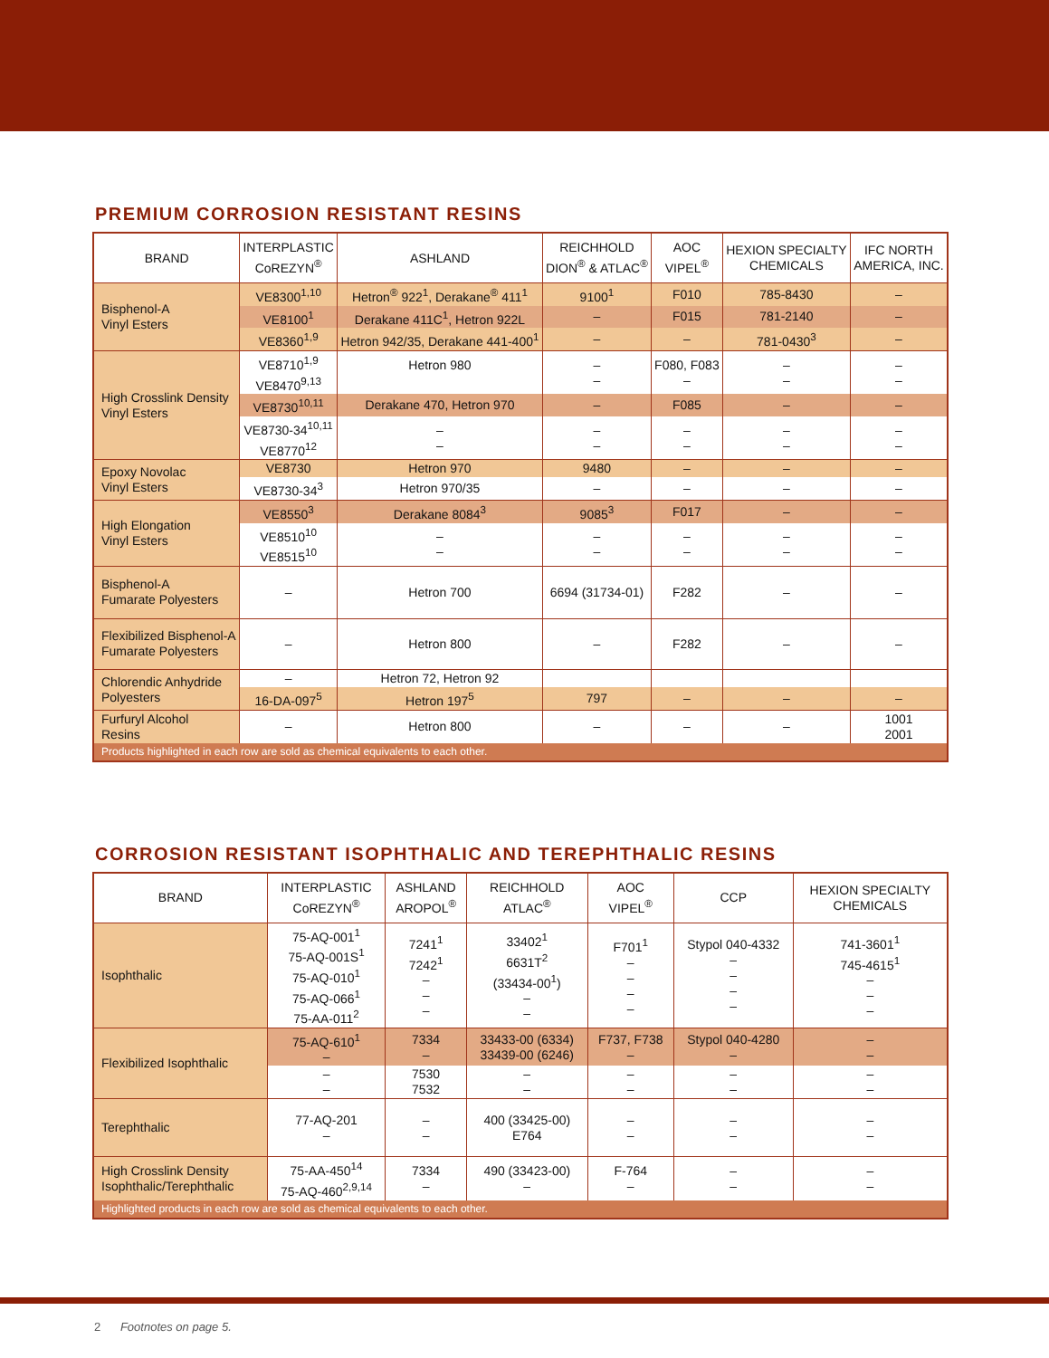PREMIUM CORROSION RESISTANT RESINS
| BRAND | INTERPLASTIC CoREZYN<sup>®</sup> | ASHLAND | REICHHOLD DION<sup>®</sup> & ATLAC<sup>®</sup> | AOC VIPEL<sup>®</sup> | HEXION SPECIALTY CHEMICALS | IFC NORTH AMERICA, INC. |
| --- | --- | --- | --- | --- | --- | --- |
| Bisphenol-A Vinyl Esters | VE8300<sup>1,10</sup> | Hetron<sup>®</sup> 922<sup>1</sup>, Derakane<sup>®</sup> 411<sup>1</sup> | 9100<sup>1</sup> | F010 | 785-8430 | – |
| | VE8100<sup>1</sup> | Derakane 411C<sup>1</sup>, Hetron 922L | – | F015 | 781-2140 | – |
| | VE8360<sup>1,9</sup> | Hetron 942/35, Derakane 441-400<sup>1</sup> | – | – | 781-0430<sup>3</sup> | – |
| High Crosslink Density Vinyl Esters | VE8710<sup>1,9</sup> VE8470<sup>9,13</sup> | Hetron 980 | – – | F080, F083 – | – – | – – |
| | VE8730<sup>10,11</sup> | Derakane 470, Hetron 970 | – | F085 | – | – |
| | VE8730-34<sup>10,11</sup> VE8770<sup>12</sup> | – – | – – | – – | – – | – – |
| Epoxy Novolac Vinyl Esters | VE8730 | Hetron 970 | 9480 | – | – | – |
| | VE8730-34<sup>3</sup> | Hetron 970/35 | – | – | – | – |
| High Elongation Vinyl Esters | VE8550<sup>3</sup> | Derakane 8084<sup>3</sup> | 9085<sup>3</sup> | F017 | – | – |
| | VE8510<sup>10</sup> VE8515<sup>10</sup> | – – | – – | – – | – – | – – |
| Bisphenol-A Fumarate Polyesters | – | Hetron 700 | 6694 (31734-01) | F282 | – | – |
| Flexibilized Bisphenol-A Fumarate Polyesters | – | Hetron 800 | – | F282 | – | – |
| Chlorendic Anhydride Polyesters | – | Hetron 72, Hetron 92 | | | | |
| | 16-DA-097<sup>5</sup> | Hetron 197<sup>5</sup> | 797 | – | – | – |
| Furfuryl Alcohol Resins | – | Hetron 800 | – | – | – | 1001 2001 |
| Products highlighted in each row are sold as chemical equivalents to each other. | | | | | | |
CORROSION RESISTANT ISOPHTHALIC AND TEREPHTHALIC RESINS
| BRAND | INTERPLASTIC CoREZYN<sup>®</sup> | ASHLAND AROPOL<sup>®</sup> | REICHHOLD ATLAC<sup>®</sup> | AOC VIPEL<sup>®</sup> | CCP | HEXION SPECIALTY CHEMICALS |
| --- | --- | --- | --- | --- | --- | --- |
| Isophthalic | 75-AQ-001<sup>1</sup> 75-AQ-001S<sup>1</sup> 75-AQ-010<sup>1</sup> 75-AQ-066<sup>1</sup> 75-AA-011<sup>2</sup> | 7241<sup>1</sup> 7242<sup>1</sup> – – – | 33402<sup>1</sup> 6631T<sup>2</sup> (33434-00<sup>1</sup>) – – | F701<sup>1</sup> – – – – | Stypol 040-4332 – – – – | 741-3601<sup>1</sup> 745-4615<sup>1</sup> – – – |
| Flexibilized Isophthalic | 75-AQ-610<sup>1</sup> – | 7334 – | 33433-00 (6334) 33439-00 (6246) | F737, F738 – | Stypol 040-4280 – | – – |
| | – – | 7530 7532 | – – | – – | – – | – – |
| Terephthalic | 77-AQ-201 – | – – | 400 (33425-00) E764 | – – | – – | – – |
| High Crosslink Density Isophthalic/Terephthalic | 75-AA-450<sup>14</sup> 75-AQ-460<sup>2,9,14</sup> | 7334 – | 490 (33423-00) – | F-764 – | – – | – – |
| Highlighted products in each row are sold as chemical equivalents to each other. | | | | | | |
2 Footnotes on page 5.